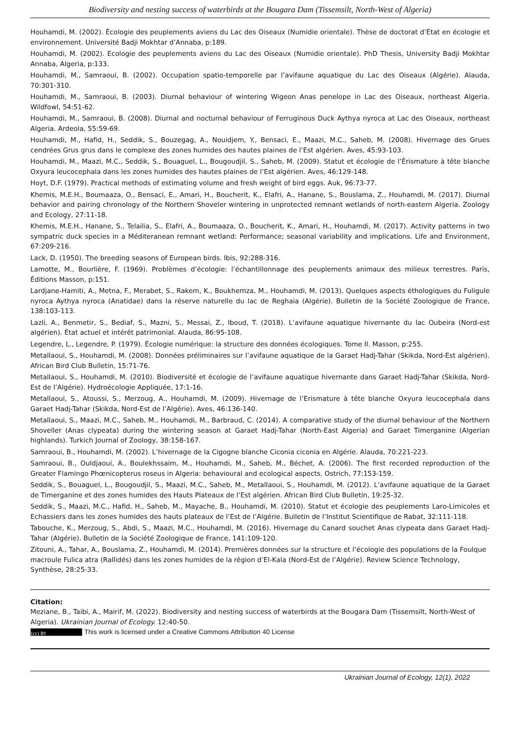Biodiversity and nesting success of waterbirds at the Bougara Dam (Tissemsilt, North-West of Algeria)
Houhamdi, M. (2002). Écologie des peuplements aviens du Lac des Oiseaux (Numidie orientale). Thèse de doctorat d’État en écologie et environnement. Université Badji Mokhtar d’Annaba, p:189.
Houhamdi, M. (2002). Ecologie des peuplements aviens du Lac des Oiseaux (Numidie orientale). PhD Thesis, University Badji Mokhtar Annaba, Algeria, p:133.
Houhamdi, M., Samraoui, B. (2002). Occupation spatio-temporelle par l’avifaune aquatique du Lac des Oiseaux (Algérie). Alauda, 70:301-310.
Houhamdi, M., Samraoui, B. (2003). Diurnal behaviour of wintering Wigeon Anas penelope in Lac des Oiseaux, northeast Algeria. Wildfowl, 54:51-62.
Houhamdi, M., Samraoui, B. (2008). Diurnal and nocturnal behaviour of Ferruginous Duck Aythya nyroca at Lac des Oiseaux, northeast Algeria. Ardeola, 55:59-69.
Houhamdi, M., Hafid, H., Seddik, S., Bouzegag, A., Nouidjem, Y., Bensaci, E., Maazi, M.C., Saheb, M. (2008). Hivernage des Grues cendrées Grus grus dans le complexe des zones humides des hautes plaines de l’Est algérien. Aves, 45:93-103.
Houhamdi, M., Maazi, M.C., Seddik, S., Bouaguel, L., Bougoudjil, S., Saheb, M. (2009). Statut et écologie de l’Érismature à tête blanche Oxyura leucocephala dans les zones humides des hautes plaines de l’Est algérien. Aves, 46:129-148.
Hoyt, D.F. (1979). Practical methods of estimating volume and fresh weight of bird eggs. Auk, 96:73-77.
Khemis, M.E.H., Boumaaza, O., Bensaci, E., Amari, H., Boucherit, K., Elafri, A., Hanane, S., Bouslama, Z., Houhamdi, M. (2017). Diurnal behavior and pairing chronology of the Northern Shoveler wintering in unprotected remnant wetlands of north-eastern Algeria. Zoology and Ecology, 27:11-18.
Khemis, M.E.H., Hanane, S., Telailia, S., Elafri, A., Boumaaza, O., Boucherit, K., Amari, H., Houhamdi, M. (2017). Activity patterns in two sympatric duck species in a Méditeranean remnant wetland: Performance; seasonal variability and implications. Life and Environment, 67:209-216.
Lack, D. (1950). The breeding seasons of European birds. Ibis, 92:288-316.
Lamotte, M., Bourlière, F. (1969). Problèmes d’écologie: l’échantillonnage des peuplements animaux des milieux terrestres. Paris, Éditions Masson, p:151.
Lardjane-Hamiti, A., Metna, F., Merabet, S., Rakem, K., Boukhemza, M., Houhamdi, M. (2013). Quelques aspects éthologiques du Fuligule nyroca Aythya nyroca (Anatidae) dans la réserve naturelle du lac de Reghaia (Algérie). Bulletin de la Société Zoologique de France, 138:103-113.
Lazli, A., Benmetir, S., Bediaf, S., Mazni, S., Messai, Z., Iboud, T. (2018). L’avifaune aquatique hivernante du lac Oubeira (Nord-est algérien). État actuel et intérêt patrimonial. Alauda, 86:95-108.
Legendre, L., Legendre, P. (1979). Écologie numérique: la structure des données écologiques. Tome II. Masson, p:255.
Metallaoui, S., Houhamdi, M. (2008). Données préliminaires sur l’avifaune aquatique de la Garaet Hadj-Tahar (Skikda, Nord-Est algérien). African Bird Club Bulletin, 15:71-76.
Metallaoui, S., Houhamdi, M. (2010). Biodiversité et écologie de l’avifaune aquatique hivernante dans Garaet Hadj-Tahar (Skikda, Nord-Est de l’Algérie). Hydroécologie Appliquée, 17:1-16.
Metallaoui, S., Atoussi, S., Merzoug, A., Houhamdi, M. (2009). Hivernage de l’Erismature à tête blanche Oxyura leucocephala dans Garaet Hadj-Tahar (Skikda, Nord-Est de l’Algérie). Aves, 46:136-140.
Metallaoui, S., Maazi, M.C., Saheb, M., Houhamdi, M., Barbraud, C. (2014). A comparative study of the diurnal behaviour of the Northern Shoveller (Anas clypeata) during the wintering season at Garaet Hadj-Tahar (North-East Algeria) and Garaet Timerganine (Algerian highlands). Turkich Journal of Zoology, 38:158-167.
Samraoui, B., Houhamdi, M. (2002). L’hivernage de la Cigogne blanche Ciconia ciconia en Algérie. Alauda, 70:221-223.
Samraoui, B., Ouldjaoui, A., Boulekhssaim, M., Houhamdi, M., Saheb, M., Béchet, A. (2006). The first recorded reproduction of the Greater Flamingo Phœnicopterus roseus in Algeria: behavioural and ecological aspects. Ostrich, 77:153-159.
Seddik, S., Bouaguel, L., Bougoudjil, S., Maazi, M.C., Saheb, M., Metallaoui, S., Houhamdi, M. (2012). L’avifaune aquatique de la Garaet de Timerganine et des zones humides des Hauts Plateaux de l’Est algérien. African Bird Club Bulletin, 19:25-32.
Seddik, S., Maazi, M.C., Hafid, H., Saheb, M., Mayache, B., Houhamdi, M. (2010). Statut et écologie des peuplements Laro-Limicoles et Echassiers dans les zones humides des hauts plateaux de l’Est de l’Algérie. Bulletin de l’Institut Scientifique de Rabat, 32:111-118.
Tabouche, K., Merzoug, S., Abdi, S., Maazi, M.C., Houhamdi, M. (2016). Hivernage du Canard souchet Anas clypeata dans Garaet Hadj-Tahar (Algérie). Bulletin de la Société Zoologique de France, 141:109-120.
Zitouni, A., Tahar, A., Bouslama, Z., Houhamdi, M. (2014). Premières données sur la structure et l’écologie des populations de la Foulque macroule Fulica atra (Rallidés) dans les zones humides de la région d’El-Kala (Nord-Est de l’Algérie). Review Science Technology, Synthèse, 28:25-33.
Citation:
Meziane, B., Taibi, A., Mairif, M. (2022). Biodiversity and nesting success of waterbirds at the Bougara Dam (Tissemsilt, North-West of Algeria). Ukrainian Journal of Ecology. 12:40-50.
(cc) BY This work is licensed under a Creative Commons Attribution 40 License
Ukrainian Journal of Ecology, 12(1), 2022